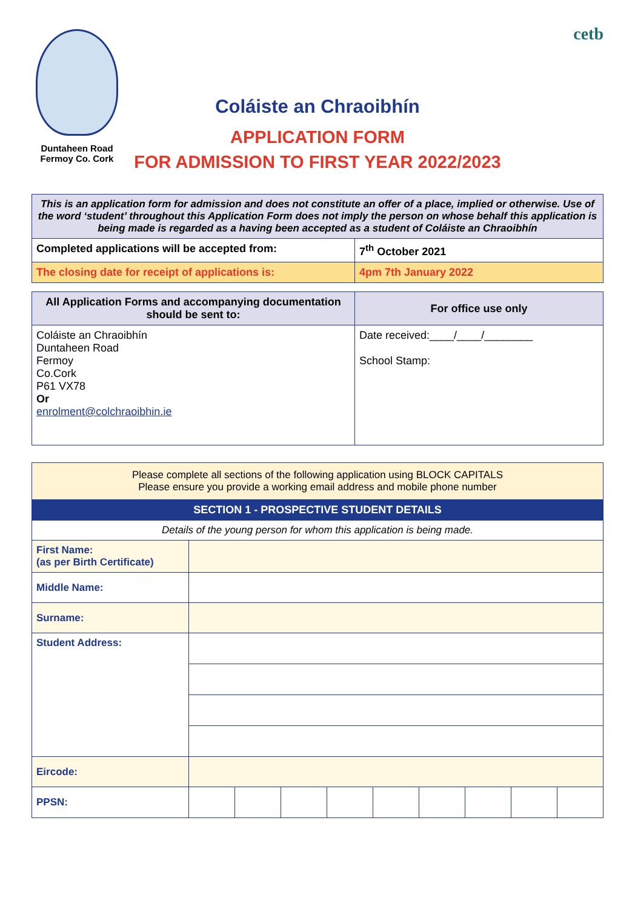Duntaheen Road
Fermoy Co. Cork
Coláiste an Chraoibhín
APPLICATION FORM
FOR ADMISSION TO FIRST YEAR 2022/2023
cetb
| This is an application form for admission and does not constitute an offer of a place, implied or otherwise. Use of the word ‘student’ throughout this Application Form does not imply the person on whose behalf this application is being made is regarded as a having been accepted as a student of Coláiste an Chraoibhín | |
| Completed applications will be accepted from: | 7<sup>th</sup> October 2021 |
| The closing date for receipt of applications is: | 4pm 7th January 2022 |
| All Application Forms and accompanying documentation should be sent to: | For office use only |
| --- | --- |
| Coláiste an Chraoibhín Duntaheen Road Fermoy Co.Cork P61 VX78 Or enrolment@colchraoibhin.ie | Date received:____/____/________ School Stamp: |
| Please complete all sections of the following application using BLOCK CAPITALS Please ensure you provide a working email address and mobile phone number | | | | | | | | | |
| SECTION 1 - PROSPECTIVE STUDENT DETAILS | | | | | | | | | |
| Details of the young person for whom this application is being made. | | | | | | | | | |
| First Name: (as per Birth Certificate) | | | | | | | | | |
| Middle Name: | | | | | | | | | |
| Surname: | | | | | | | | | |
| Student Address: | | | | | | | | | |
| Eircode: | | | | | | | | | |
| PPSN: | | | | | | | | | |